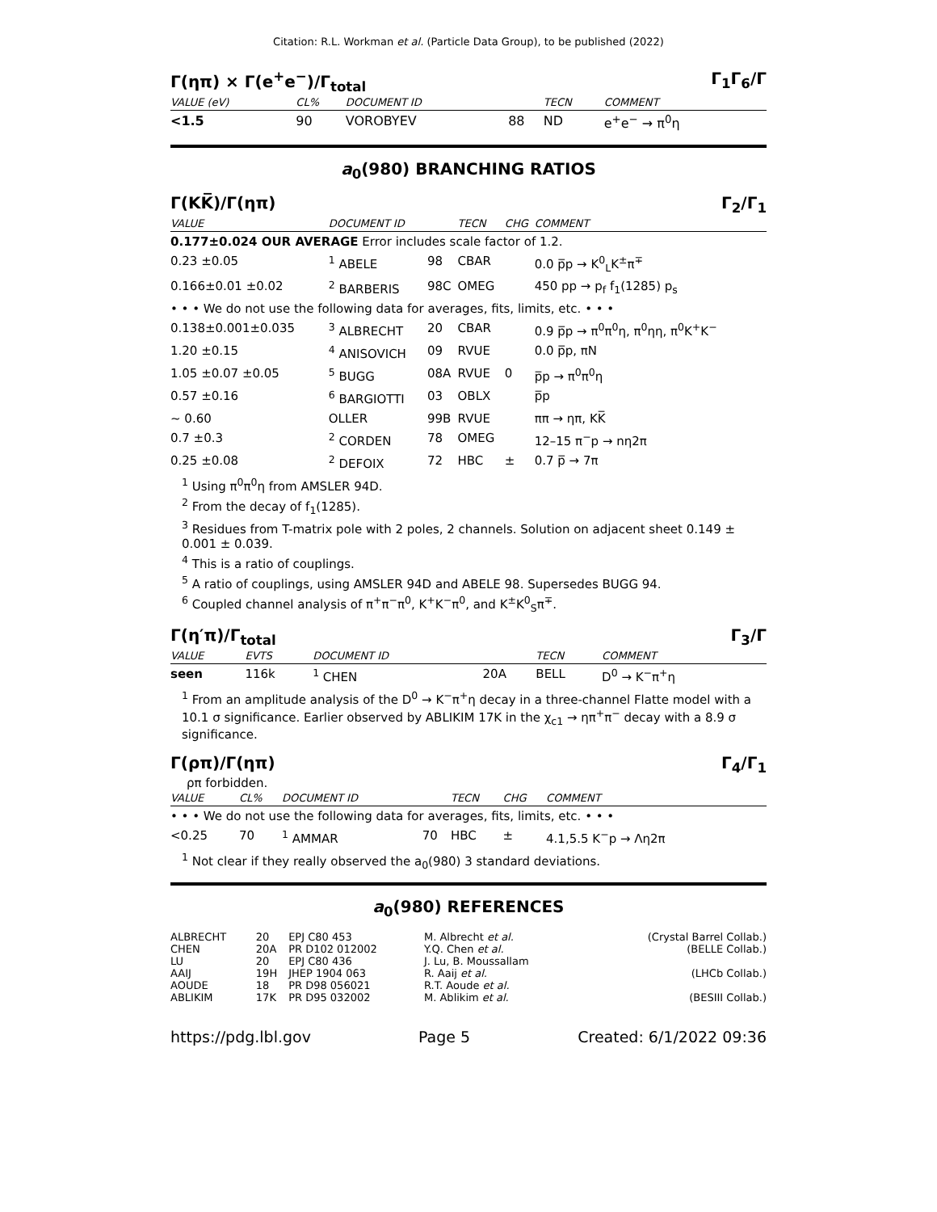Citation: R.L. Workman et al. (Particle Data Group), to be published (2022)
Γ(ηπ) × Γ(e<sup>+</sup>e<sup>−</sup>)/Γ<sub>total</sub> Γ<sub>1</sub>Γ<sub>6</sub>/Γ
| VALUE (eV) | CL% | DOCUMENT ID | | TECN | COMMENT |
| --- | --- | --- | --- | --- | --- |
| <1.5 | 90 | VOROBYEV | 88 | ND | e<sup>+</sup>e<sup>−</sup> → π<sup>0</sup>η |
a<sub>0</sub>(980) BRANCHING RATIOS
Γ(KK̅)/Γ(ηπ) Γ<sub>2</sub>/Γ<sub>1</sub>
| VALUE | DOCUMENT ID | | TECN | CHG | COMMENT |
| --- | --- | --- | --- | --- | --- |
| 0.177±0.024 OUR AVERAGE Error includes scale factor of 1.2. | | | | | |
| 0.23 ±0.05 | <sup>1</sup> ABELE | 98 | CBAR | | 0.0 p̅p → K<sup>0</sup><sub>L</sub>K<sup>±</sup>π<sup>∓</sup> |
| 0.166±0.01 ±0.02 | <sup>2</sup> BARBERIS | 98C | OMEG | | 450 pp → p<sub>f</sub> f<sub>1</sub>(1285) p<sub>s</sub> |
| • • • We do not use the following data for averages, fits, limits, etc. • • • | | | | | |
| 0.138±0.001±0.035 | <sup>3</sup> ALBRECHT | 20 | CBAR | | 0.9 p̅p → π<sup>0</sup>π<sup>0</sup>η, π<sup>0</sup>ηη, π<sup>0</sup>K<sup>+</sup>K<sup>−</sup> |
| 1.20 ±0.15 | <sup>4</sup> ANISOVICH | 09 | RVUE | | 0.0 p̅p, πN |
| 1.05 ±0.07 ±0.05 | <sup>5</sup> BUGG | 08A | RVUE | 0 | p̅p → π<sup>0</sup>π<sup>0</sup>η |
| 0.57 ±0.16 | <sup>6</sup> BARGIOTTI | 03 | OBLX | | p̅p |
| ∼ 0.60 | OLLER | 99B | RVUE | | ππ → ηπ, KK̅ |
| 0.7 ±0.3 | <sup>2</sup> CORDEN | 78 | OMEG | | 12–15 π<sup>−</sup>p → nη2π |
| 0.25 ±0.08 | <sup>2</sup> DEFOIX | 72 | HBC | ± | 0.7 p̅ → 7π |
<sup>1</sup> Using π<sup>0</sup>π<sup>0</sup>η from AMSLER 94D.
<sup>2</sup> From the decay of f<sub>1</sub>(1285).
<sup>3</sup> Residues from T-matrix pole with 2 poles, 2 channels. Solution on adjacent sheet 0.149 ± 0.001 ± 0.039.
<sup>4</sup> This is a ratio of couplings.
<sup>5</sup> A ratio of couplings, using AMSLER 94D and ABELE 98. Supersedes BUGG 94.
<sup>6</sup> Coupled channel analysis of π<sup>+</sup>π<sup>−</sup>π<sup>0</sup>, K<sup>+</sup>K<sup>−</sup>π<sup>0</sup>, and K<sup>±</sup>K<sup>0</sup><sub>S</sub>π<sup>∓</sup>.
Γ(η′π)/Γ<sub>total</sub> Γ<sub>3</sub>/Γ
| VALUE | EVTS | DOCUMENT ID | | TECN | COMMENT |
| --- | --- | --- | --- | --- | --- |
| seen | 116k | <sup>1</sup> CHEN | 20A | BELL | D<sup>0</sup> → K<sup>−</sup>π<sup>+</sup>η |
<sup>1</sup> From an amplitude analysis of the D<sup>0</sup> → K<sup>−</sup>π<sup>+</sup>η decay in a three-channel Flatte model with a 10.1 σ significance. Earlier observed by ABLIKIM 17K in the χ<sub>c1</sub> → ηπ<sup>+</sup>π<sup>−</sup> decay with a 8.9 σ significance.
Γ(ρπ)/Γ(ηπ) Γ<sub>4</sub>/Γ<sub>1</sub>
ρπ forbidden.
| VALUE | CL% | DOCUMENT ID | | TECN | CHG | COMMENT |
| --- | --- | --- | --- | --- | --- | --- |
| • • • We do not use the following data for averages, fits, limits, etc. • • • | | | | | | |
| <0.25 | 70 | <sup>1</sup> AMMAR | 70 | HBC | ± | 4.1,5.5 K<sup>−</sup>p → Λη2π |
<sup>1</sup> Not clear if they really observed the a<sub>0</sub>(980) 3 standard deviations.
a<sub>0</sub>(980) REFERENCES
| ALBRECHT | 20 | EPJ C80 453 | M. Albrecht et al. | (Crystal Barrel Collab.) |
| CHEN | 20A | PR D102 012002 | Y.Q. Chen et al. | (BELLE Collab.) |
| LU | 20 | EPJ C80 436 | J. Lu, B. Moussallam | |
| AAIJ | 19H | JHEP 1904 063 | R. Aaij et al. | (LHCb Collab.) |
| AOUDE | 18 | PR D98 056021 | R.T. Aoude et al. | |
| ABLIKIM | 17K | PR D95 032002 | M. Ablikim et al. | (BESIII Collab.) |
https://pdg.lbl.gov Page 5 Created: 6/1/2022 09:36